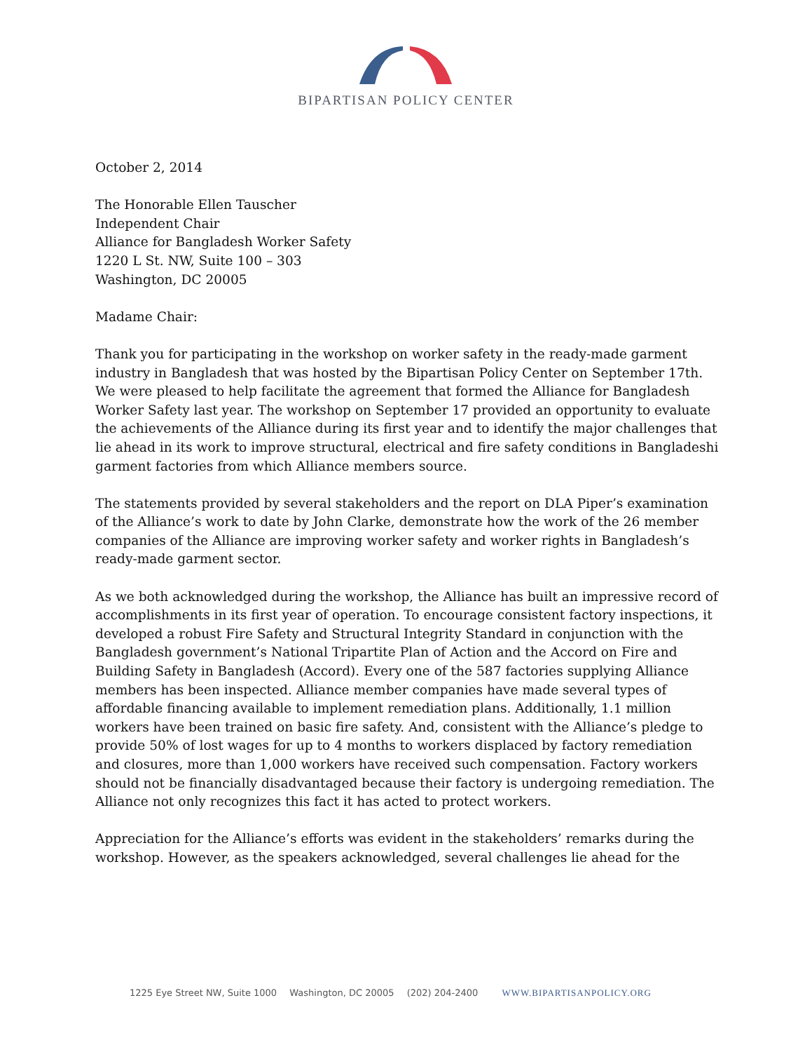BIPARTISAN POLICY CENTER
October 2, 2014
The Honorable Ellen Tauscher
Independent Chair
Alliance for Bangladesh Worker Safety
1220 L St. NW, Suite 100 – 303
Washington, DC 20005
Madame Chair:
Thank you for participating in the workshop on worker safety in the ready-made garment industry in Bangladesh that was hosted by the Bipartisan Policy Center on September 17th. We were pleased to help facilitate the agreement that formed the Alliance for Bangladesh Worker Safety last year. The workshop on September 17 provided an opportunity to evaluate the achievements of the Alliance during its first year and to identify the major challenges that lie ahead in its work to improve structural, electrical and fire safety conditions in Bangladeshi garment factories from which Alliance members source.
The statements provided by several stakeholders and the report on DLA Piper’s examination of the Alliance’s work to date by John Clarke, demonstrate how the work of the 26 member companies of the Alliance are improving worker safety and worker rights in Bangladesh’s ready-made garment sector.
As we both acknowledged during the workshop, the Alliance has built an impressive record of accomplishments in its first year of operation. To encourage consistent factory inspections, it developed a robust Fire Safety and Structural Integrity Standard in conjunction with the Bangladesh government’s National Tripartite Plan of Action and the Accord on Fire and Building Safety in Bangladesh (Accord). Every one of the 587 factories supplying Alliance members has been inspected. Alliance member companies have made several types of affordable financing available to implement remediation plans. Additionally, 1.1 million workers have been trained on basic fire safety. And, consistent with the Alliance’s pledge to provide 50% of lost wages for up to 4 months to workers displaced by factory remediation and closures, more than 1,000 workers have received such compensation. Factory workers should not be financially disadvantaged because their factory is undergoing remediation. The Alliance not only recognizes this fact it has acted to protect workers.
Appreciation for the Alliance’s efforts was evident in the stakeholders’ remarks during the workshop. However, as the speakers acknowledged, several challenges lie ahead for the
1225 Eye Street NW, Suite 1000 Washington, DC 20005 (202) 204-2400 WWW.BIPARTISANPOLICY.ORG